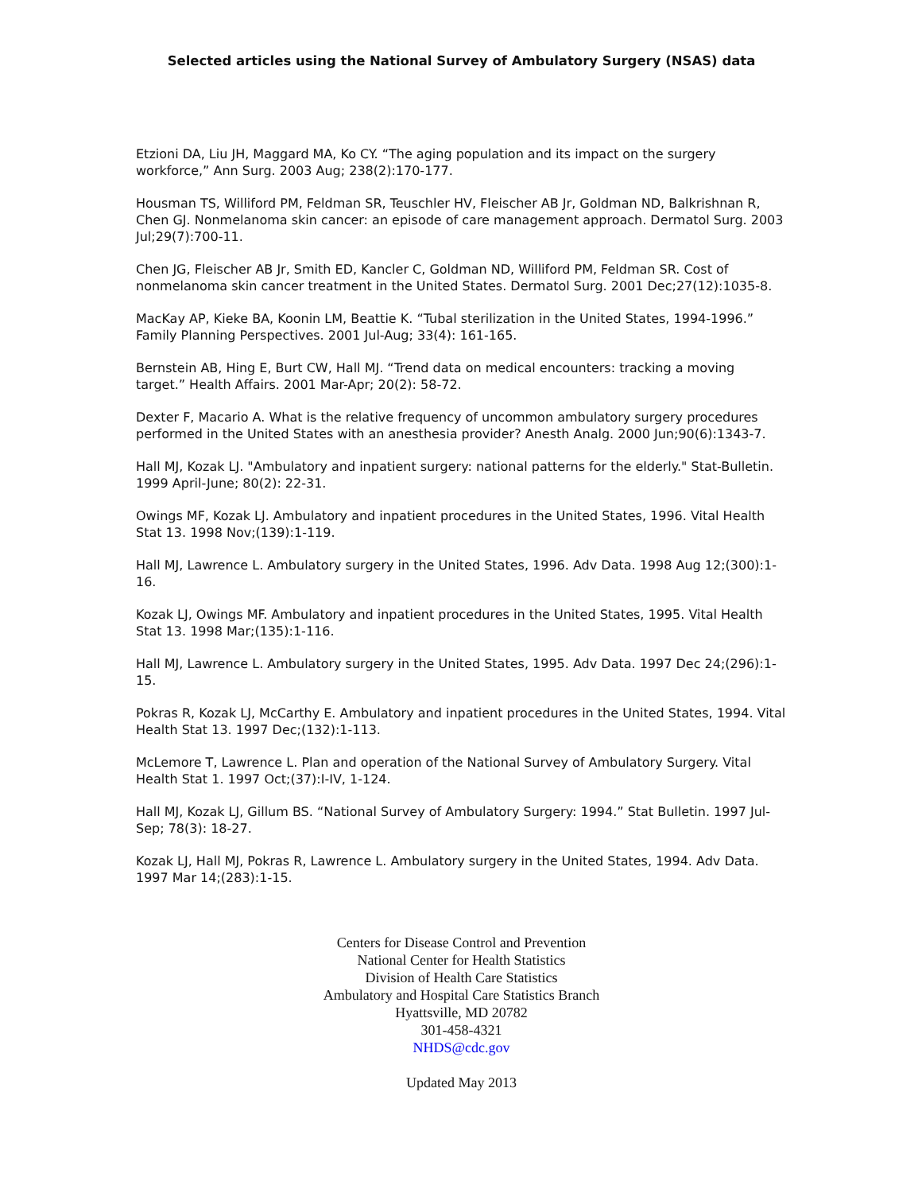Selected articles using the National Survey of Ambulatory Surgery (NSAS) data
Etzioni DA, Liu JH, Maggard MA, Ko CY. “The aging population and its impact on the surgery workforce,” Ann Surg. 2003 Aug; 238(2):170-177.
Housman TS, Williford PM, Feldman SR, Teuschler HV, Fleischer AB Jr, Goldman ND, Balkrishnan R, Chen GJ. Nonmelanoma skin cancer: an episode of care management approach. Dermatol Surg. 2003 Jul;29(7):700-11.
Chen JG, Fleischer AB Jr, Smith ED, Kancler C, Goldman ND, Williford PM, Feldman SR. Cost of nonmelanoma skin cancer treatment in the United States. Dermatol Surg. 2001 Dec;27(12):1035-8.
MacKay AP, Kieke BA, Koonin LM, Beattie K. “Tubal sterilization in the United States, 1994-1996.” Family Planning Perspectives. 2001 Jul-Aug; 33(4): 161-165.
Bernstein AB, Hing E, Burt CW, Hall MJ. “Trend data on medical encounters: tracking a moving target.” Health Affairs. 2001 Mar-Apr; 20(2): 58-72.
Dexter F, Macario A. What is the relative frequency of uncommon ambulatory surgery procedures performed in the United States with an anesthesia provider? Anesth Analg. 2000 Jun;90(6):1343-7.
Hall MJ, Kozak LJ. "Ambulatory and inpatient surgery: national patterns for the elderly." Stat-Bulletin. 1999 April-June; 80(2): 22-31.
Owings MF, Kozak LJ. Ambulatory and inpatient procedures in the United States, 1996. Vital Health Stat 13. 1998 Nov;(139):1-119.
Hall MJ, Lawrence L. Ambulatory surgery in the United States, 1996. Adv Data. 1998 Aug 12;(300):1-16.
Kozak LJ, Owings MF. Ambulatory and inpatient procedures in the United States, 1995. Vital Health Stat 13. 1998 Mar;(135):1-116.
Hall MJ, Lawrence L. Ambulatory surgery in the United States, 1995. Adv Data. 1997 Dec 24;(296):1-15.
Pokras R, Kozak LJ, McCarthy E. Ambulatory and inpatient procedures in the United States, 1994. Vital Health Stat 13. 1997 Dec;(132):1-113.
McLemore T, Lawrence L. Plan and operation of the National Survey of Ambulatory Surgery. Vital Health Stat 1. 1997 Oct;(37):I-IV, 1-124.
Hall MJ, Kozak LJ, Gillum BS. “National Survey of Ambulatory Surgery: 1994.” Stat Bulletin. 1997 Jul-Sep; 78(3): 18-27.
Kozak LJ, Hall MJ, Pokras R, Lawrence L. Ambulatory surgery in the United States, 1994. Adv Data. 1997 Mar 14;(283):1-15.
Centers for Disease Control and Prevention
National Center for Health Statistics
Division of Health Care Statistics
Ambulatory and Hospital Care Statistics Branch
Hyattsville, MD 20782
301-458-4321
NHDS@cdc.gov
Updated May 2013